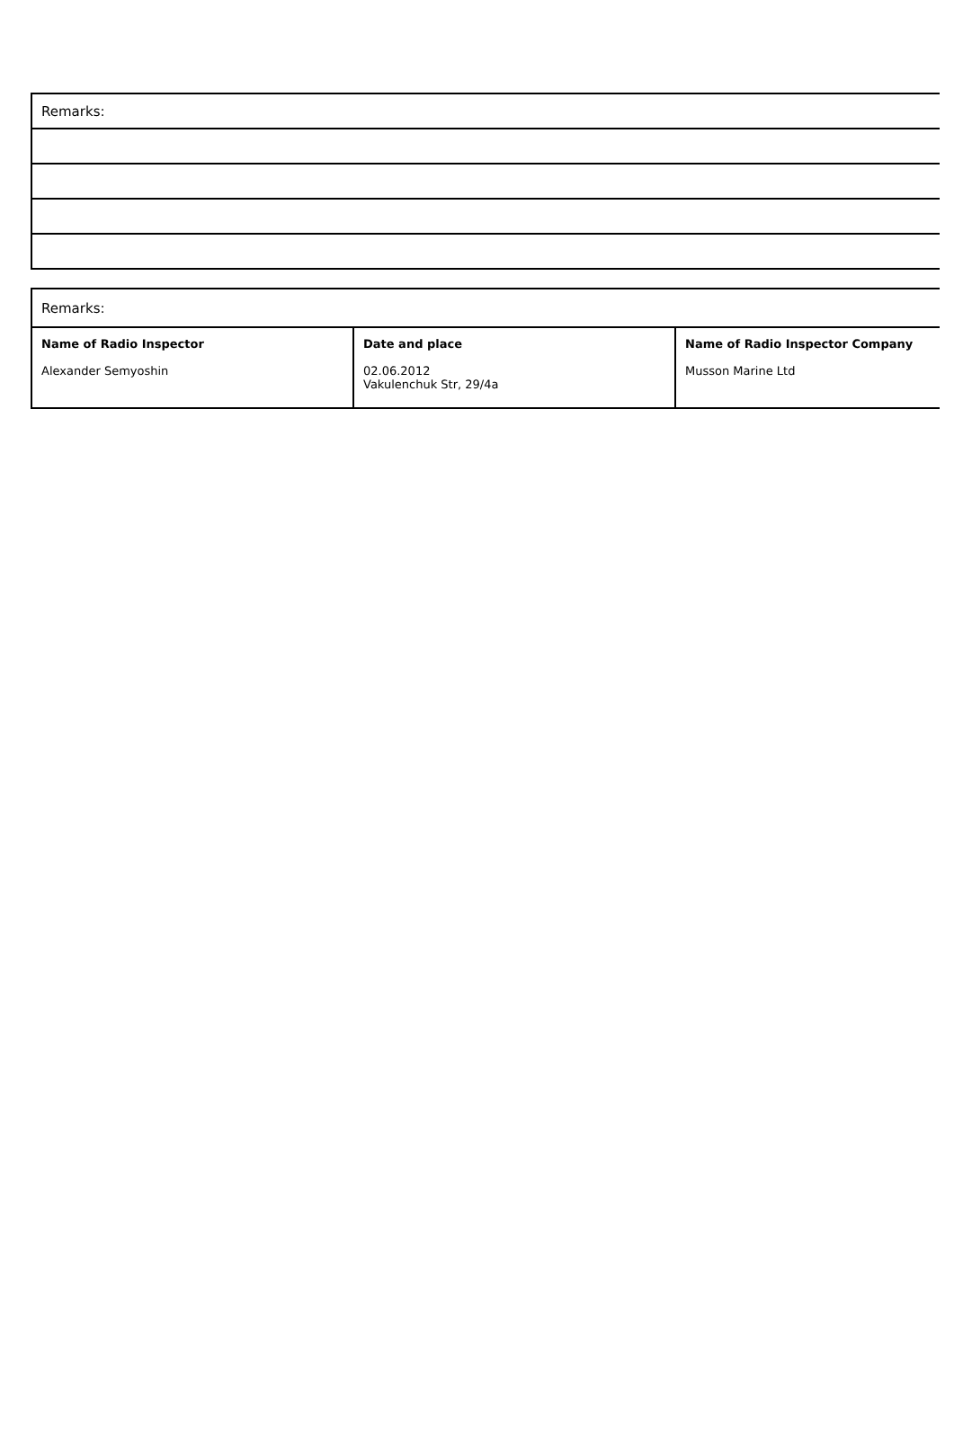| Remarks: |
| Remarks: | | |
| Name of Radio Inspector Alexander Semyoshin | Date and place 02.06.2012 Vakulenchuk Str, 29/4a | Name of Radio Inspector Company Musson Marine Ltd |